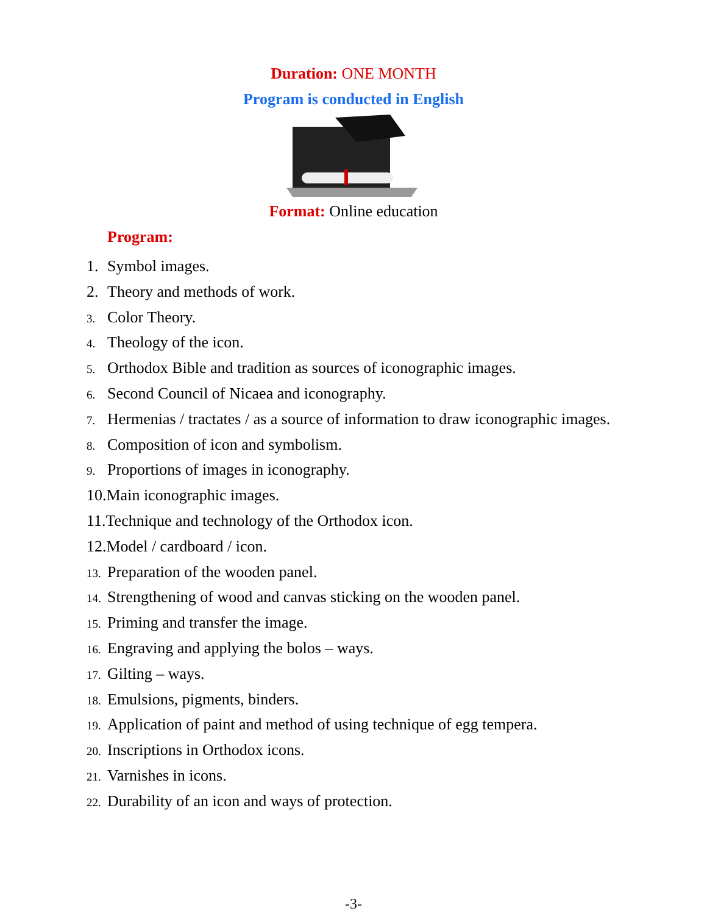Duration: ONE MONTH
Program is conducted in English
Format: Online education
Program:
1. Symbol images.
2. Theory and methods of work.
3. Color Theory.
4. Theology of the icon.
5. Orthodox Bible and tradition as sources of iconographic images.
6. Second Council of Nicaea and iconography.
7. Hermenias / tractates / as a source of information to draw iconographic images.
8. Composition of icon and symbolism.
9. Proportions of images in iconography.
10.Main iconographic images.
11.Technique and technology of the Orthodox icon.
12.Model / cardboard / icon.
13. Preparation of the wooden panel.
14. Strengthening of wood and canvas sticking on the wooden panel.
15. Priming and transfer the image.
16. Engraving and applying the bolos – ways.
17. Gilting – ways.
18. Emulsions, pigments, binders.
19. Application of paint and method of using technique of egg tempera.
20. Inscriptions in Orthodox icons.
21. Varnishes in icons.
22. Durability of an icon and ways of protection.
-3-